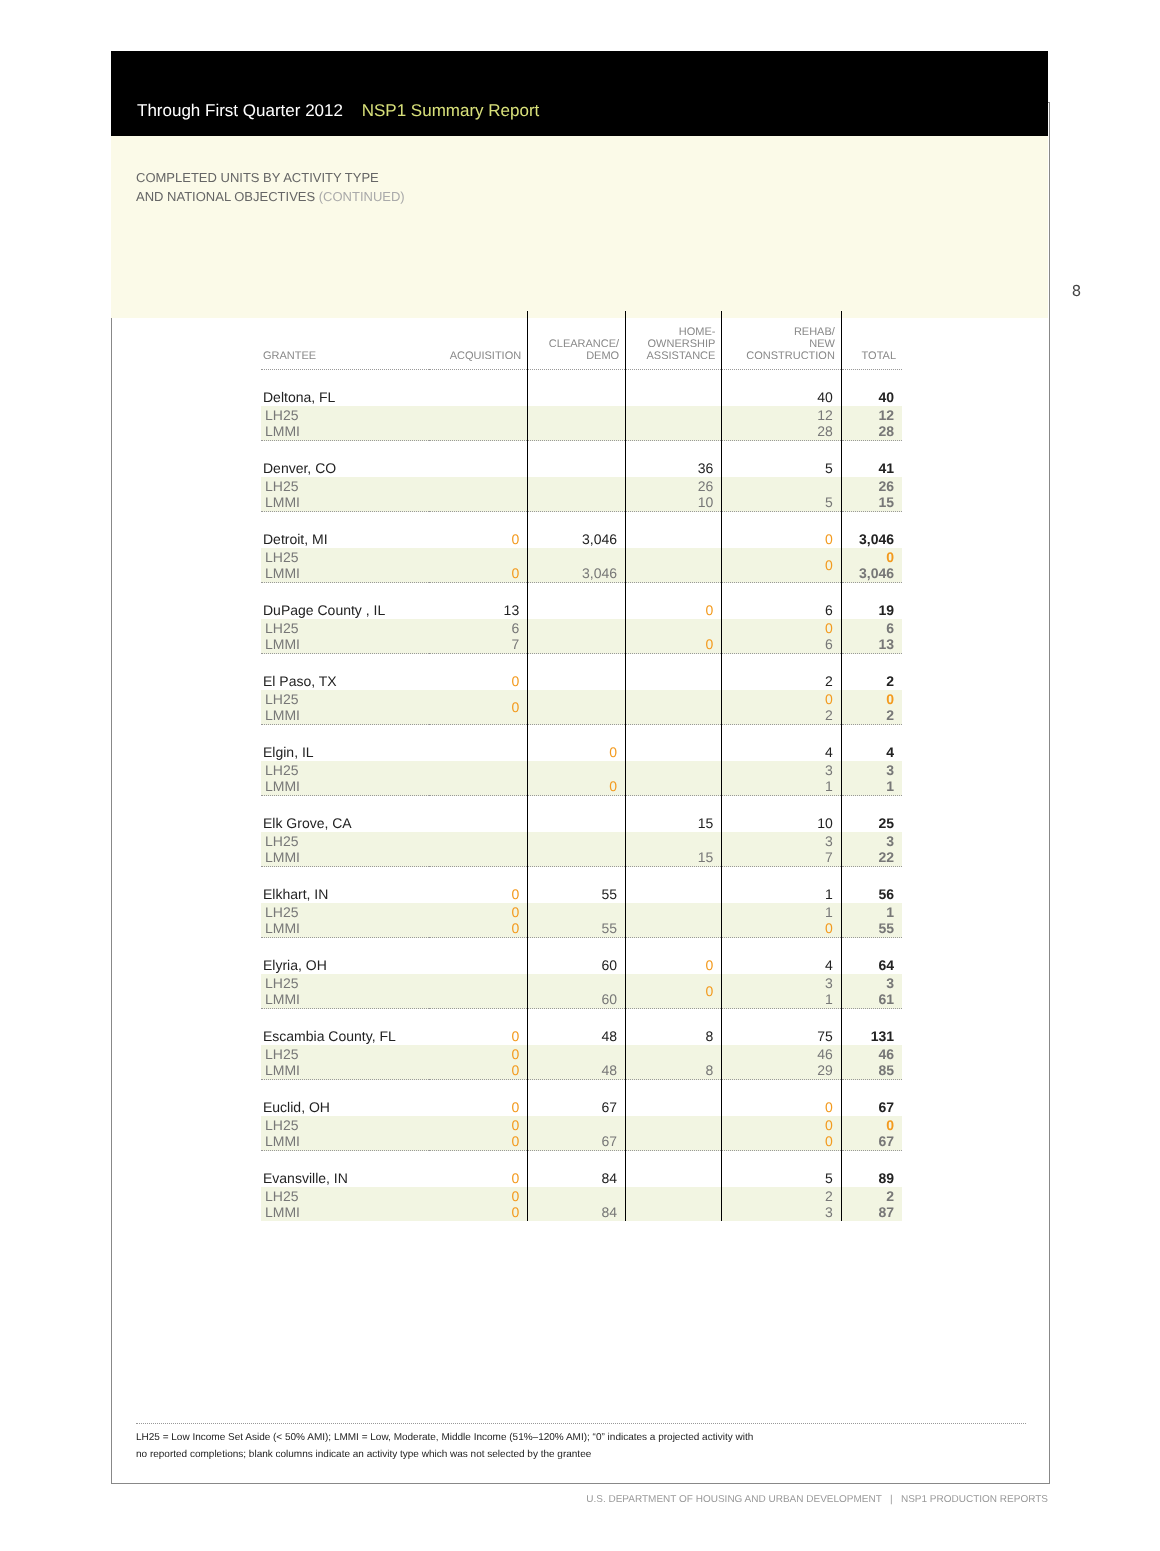Through First Quarter 2012 NSP1 Summary Report
COMPLETED UNITS BY ACTIVITY TYPE
AND NATIONAL OBJECTIVES (CONTINUED)
8
| GRANTEE | ACQUISITION | CLEARANCE/ DEMO | HOME- OWNERSHIP ASSISTANCE | REHAB/ NEW CONSTRUCTION | TOTAL |
| --- | --- | --- | --- | --- | --- |
| Deltona, FL | | | | 40 | 40 |
| LH25 LMMI | | | | 12 28 | 12 28 |
| Denver, CO | | | 36 | 5 | 41 |
| LH25 LMMI | | | 26 10 | 5 | 26 15 |
| Detroit, MI | 0 | 3,046 | | 0 | 3,046 |
| LH25 LMMI | 0 | 3,046 | | 0 | 0 3,046 |
| DuPage County , IL | 13 | | 0 | 6 | 19 |
| LH25 LMMI | 6 7 | | 0 | 0 6 | 6 13 |
| El Paso, TX | 0 | | | 2 | 2 |
| LH25 LMMI | 0 | | | 0 2 | 0 2 |
| Elgin, IL | | 0 | | 4 | 4 |
| LH25 LMMI | | 0 | | 3 1 | 3 1 |
| Elk Grove, CA | | | 15 | 10 | 25 |
| LH25 LMMI | | | 15 | 3 7 | 3 22 |
| Elkhart, IN | 0 | 55 | | 1 | 56 |
| LH25 LMMI | 0 0 | 55 | | 1 0 | 1 55 |
| Elyria, OH | | 60 | 0 | 4 | 64 |
| LH25 LMMI | | 60 | 0 | 3 1 | 3 61 |
| Escambia County, FL | 0 | 48 | 8 | 75 | 131 |
| LH25 LMMI | 0 0 | 48 | 8 | 46 29 | 46 85 |
| Euclid, OH | 0 | 67 | | 0 | 67 |
| LH25 LMMI | 0 0 | 67 | | 0 0 | 0 67 |
| Evansville, IN | 0 | 84 | | 5 | 89 |
| LH25 LMMI | 0 0 | 84 | | 2 3 | 2 87 |
LH25 = Low Income Set Aside (< 50% AMI); LMMI = Low, Moderate, Middle Income (51%–120% AMI); “0” indicates a projected activity with
no reported completions; blank columns indicate an activity type which was not selected by the grantee
U.S. DEPARTMENT OF HOUSING AND URBAN DEVELOPMENT | NSP1 PRODUCTION REPORTS